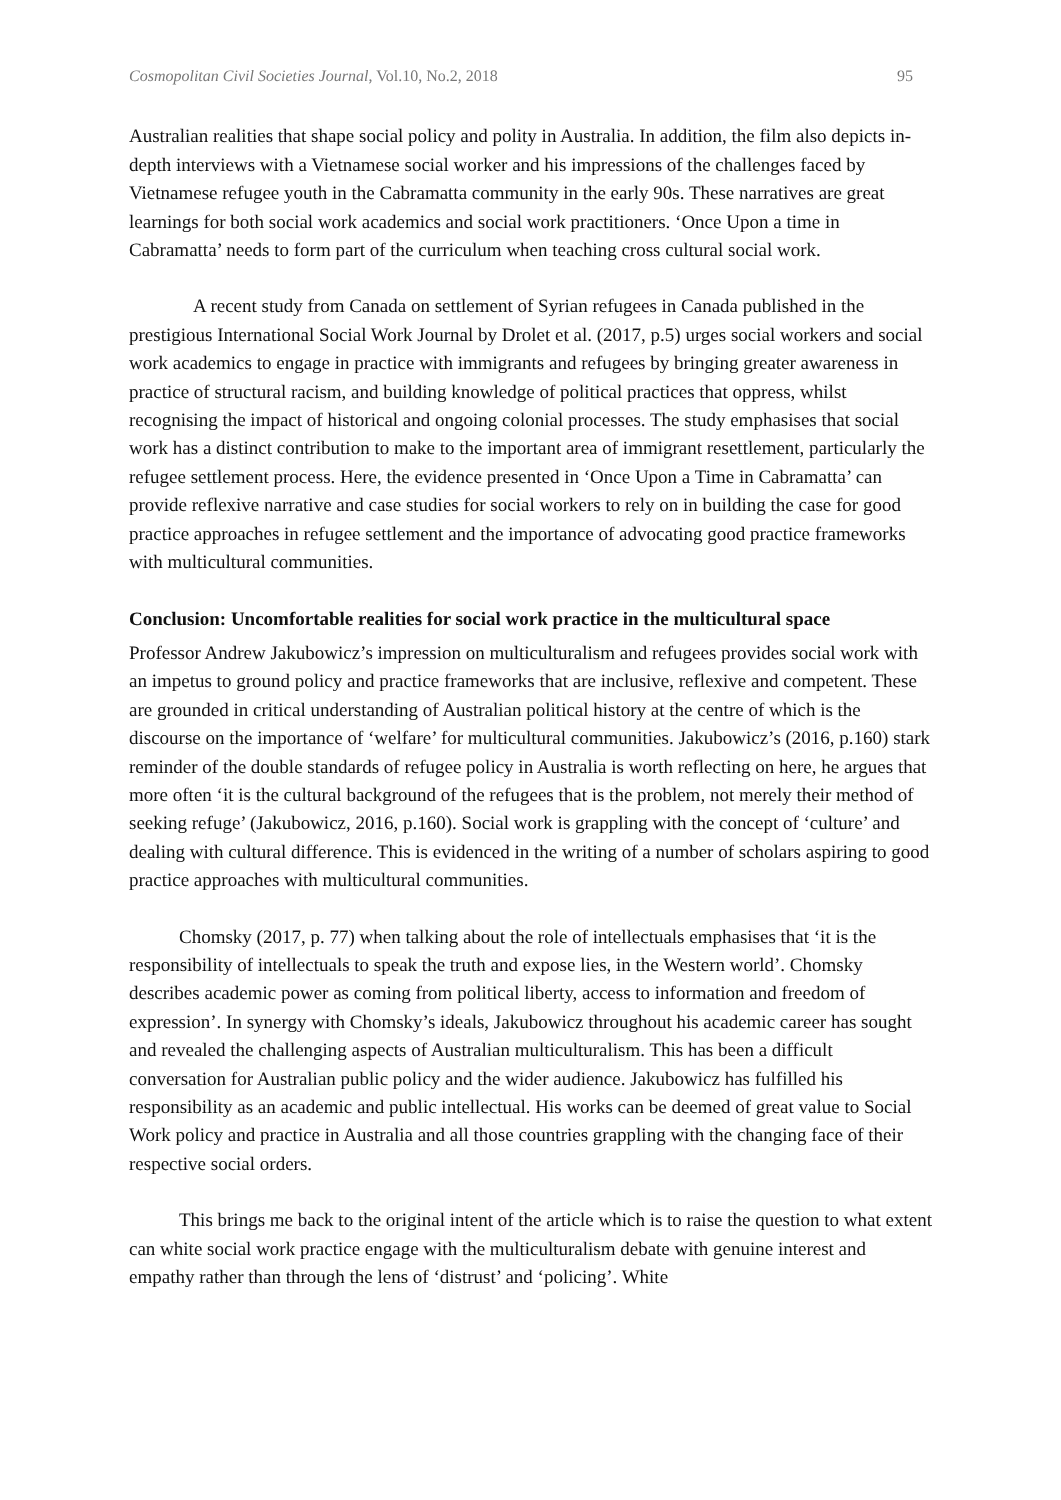Cosmopolitan Civil Societies Journal, Vol.10, No.2, 2018 95
Australian realities that shape social policy and polity in Australia. In addition, the film also depicts in-depth interviews with a Vietnamese social worker and his impressions of the challenges faced by Vietnamese refugee youth in the Cabramatta community in the early 90s. These narratives are great learnings for both social work academics and social work practitioners. ‘Once Upon a time in Cabramatta’ needs to form part of the curriculum when teaching cross cultural social work.
A recent study from Canada on settlement of Syrian refugees in Canada published in the prestigious International Social Work Journal by Drolet et al. (2017, p.5) urges social workers and social work academics to engage in practice with immigrants and refugees by bringing greater awareness in practice of structural racism, and building knowledge of political practices that oppress, whilst recognising the impact of historical and ongoing colonial processes. The study emphasises that social work has a distinct contribution to make to the important area of immigrant resettlement, particularly the refugee settlement process. Here, the evidence presented in ‘Once Upon a Time in Cabramatta’ can provide reflexive narrative and case studies for social workers to rely on in building the case for good practice approaches in refugee settlement and the importance of advocating good practice frameworks with multicultural communities.
Conclusion: Uncomfortable realities for social work practice in the multicultural space
Professor Andrew Jakubowicz’s impression on multiculturalism and refugees provides social work with an impetus to ground policy and practice frameworks that are inclusive, reflexive and competent. These are grounded in critical understanding of Australian political history at the centre of which is the discourse on the importance of ‘welfare’ for multicultural communities. Jakubowicz’s (2016, p.160) stark reminder of the double standards of refugee policy in Australia is worth reflecting on here, he argues that more often ‘it is the cultural background of the refugees that is the problem, not merely their method of seeking refuge’ (Jakubowicz, 2016, p.160). Social work is grappling with the concept of ‘culture’ and dealing with cultural difference. This is evidenced in the writing of a number of scholars aspiring to good practice approaches with multicultural communities.
Chomsky (2017, p. 77) when talking about the role of intellectuals emphasises that ‘it is the responsibility of intellectuals to speak the truth and expose lies, in the Western world’. Chomsky describes academic power as coming from political liberty, access to information and freedom of expression’. In synergy with Chomsky’s ideals, Jakubowicz throughout his academic career has sought and revealed the challenging aspects of Australian multiculturalism. This has been a difficult conversation for Australian public policy and the wider audience. Jakubowicz has fulfilled his responsibility as an academic and public intellectual. His works can be deemed of great value to Social Work policy and practice in Australia and all those countries grappling with the changing face of their respective social orders.
This brings me back to the original intent of the article which is to raise the question to what extent can white social work practice engage with the multiculturalism debate with genuine interest and empathy rather than through the lens of ‘distrust’ and ‘policing’. White